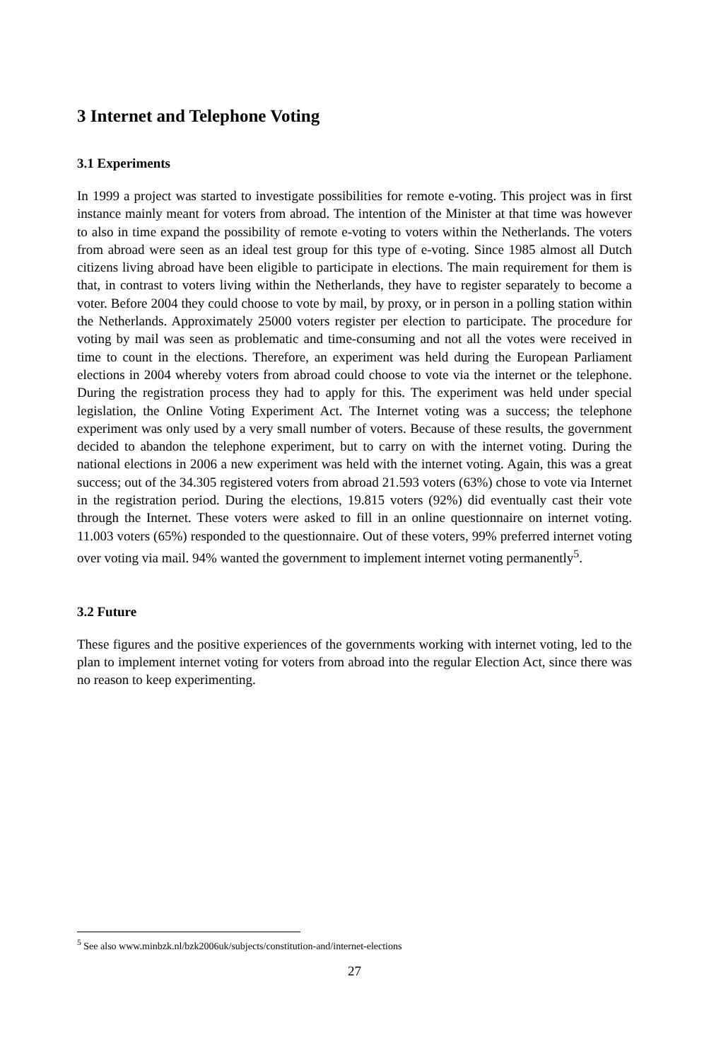3 Internet and Telephone Voting
3.1 Experiments
In 1999 a project was started to investigate possibilities for remote e-voting. This project was in first instance mainly meant for voters from abroad. The intention of the Minister at that time was however to also in time expand the possibility of remote e-voting to voters within the Netherlands. The voters from abroad were seen as an ideal test group for this type of e-voting. Since 1985 almost all Dutch citizens living abroad have been eligible to participate in elections. The main requirement for them is that, in contrast to voters living within the Netherlands, they have to register separately to become a voter. Before 2004 they could choose to vote by mail, by proxy, or in person in a polling station within the Netherlands. Approximately 25000 voters register per election to participate. The procedure for voting by mail was seen as problematic and time-consuming and not all the votes were received in time to count in the elections. Therefore, an experiment was held during the European Parliament elections in 2004 whereby voters from abroad could choose to vote via the internet or the telephone. During the registration process they had to apply for this. The experiment was held under special legislation, the Online Voting Experiment Act. The Internet voting was a success; the telephone experiment was only used by a very small number of voters. Because of these results, the government decided to abandon the telephone experiment, but to carry on with the internet voting. During the national elections in 2006 a new experiment was held with the internet voting. Again, this was a great success; out of the 34.305 registered voters from abroad 21.593 voters (63%) chose to vote via Internet in the registration period. During the elections, 19.815 voters (92%) did eventually cast their vote through the Internet. These voters were asked to fill in an online questionnaire on internet voting. 11.003 voters (65%) responded to the questionnaire. Out of these voters, 99% preferred internet voting over voting via mail. 94% wanted the government to implement internet voting permanently<sup>5</sup>.
3.2 Future
These figures and the positive experiences of the governments working with internet voting, led to the plan to implement internet voting for voters from abroad into the regular Election Act, since there was no reason to keep experimenting.
<sup>5</sup> See also www.minbzk.nl/bzk2006uk/subjects/constitution-and/internet-elections
27